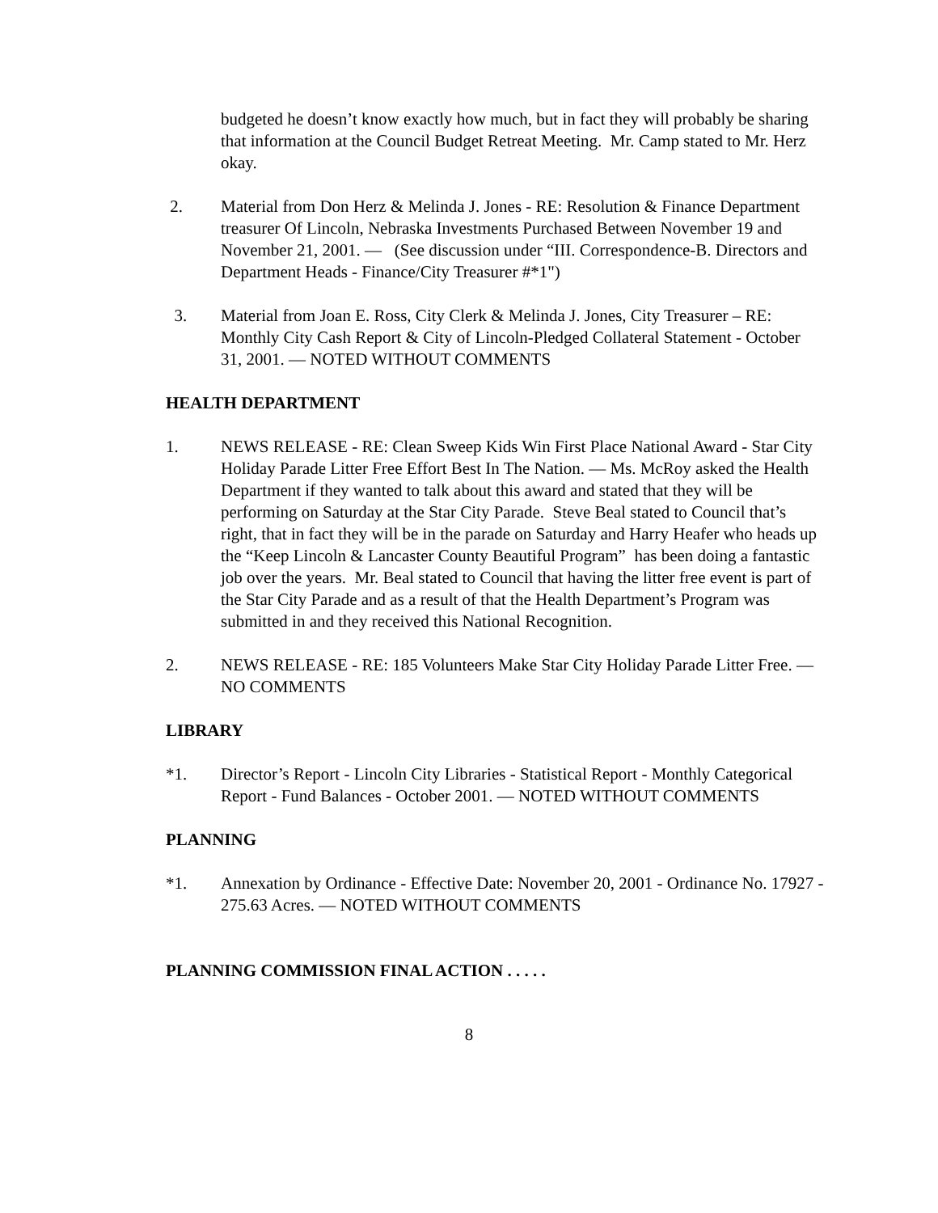budgeted he doesn’t know exactly how much, but in fact they will probably be sharing that information at the Council Budget Retreat Meeting. Mr. Camp stated to Mr. Herz okay.
2. Material from Don Herz & Melinda J. Jones - RE: Resolution & Finance Department treasurer Of Lincoln, Nebraska Investments Purchased Between November 19 and November 21, 2001. — (See discussion under “III. Correspondence-B. Directors and Department Heads - Finance/City Treasurer #*1")
3. Material from Joan E. Ross, City Clerk & Melinda J. Jones, City Treasurer – RE: Monthly City Cash Report & City of Lincoln-Pledged Collateral Statement - October 31, 2001. — NOTED WITHOUT COMMENTS
HEALTH DEPARTMENT
1. NEWS RELEASE - RE: Clean Sweep Kids Win First Place National Award - Star City Holiday Parade Litter Free Effort Best In The Nation. — Ms. McRoy asked the Health Department if they wanted to talk about this award and stated that they will be performing on Saturday at the Star City Parade. Steve Beal stated to Council that’s right, that in fact they will be in the parade on Saturday and Harry Heafer who heads up the “Keep Lincoln & Lancaster County Beautiful Program” has been doing a fantastic job over the years. Mr. Beal stated to Council that having the litter free event is part of the Star City Parade and as a result of that the Health Department’s Program was submitted in and they received this National Recognition.
2. NEWS RELEASE - RE: 185 Volunteers Make Star City Holiday Parade Litter Free. — NO COMMENTS
LIBRARY
*1. Director’s Report - Lincoln City Libraries - Statistical Report - Monthly Categorical Report - Fund Balances - October 2001. — NOTED WITHOUT COMMENTS
PLANNING
*1. Annexation by Ordinance - Effective Date: November 20, 2001 - Ordinance No. 17927 - 275.63 Acres. — NOTED WITHOUT COMMENTS
PLANNING COMMISSION FINAL ACTION . . . . .
8